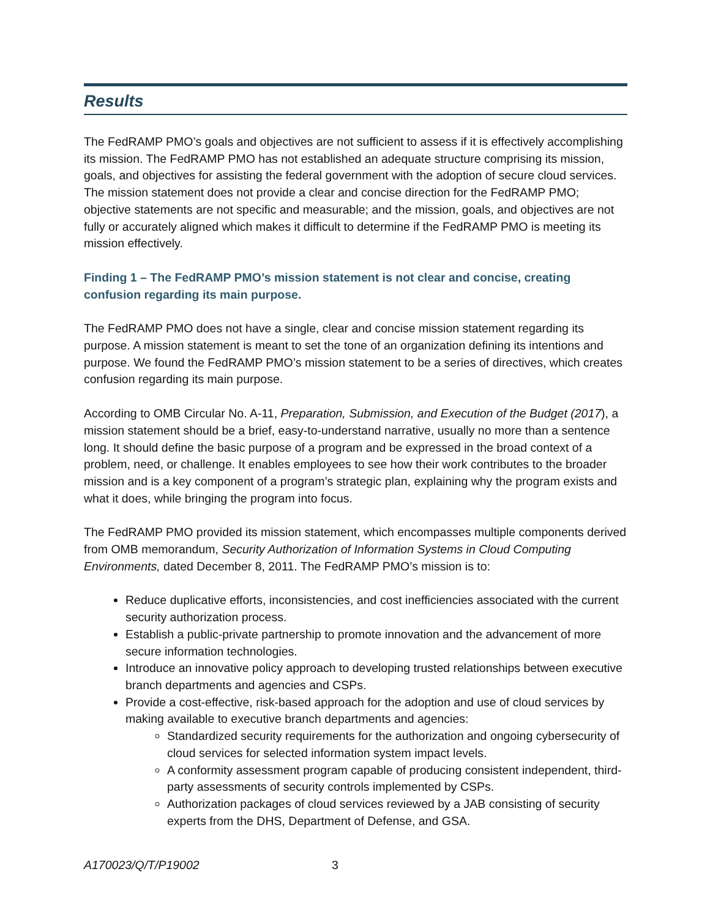Results
The FedRAMP PMO’s goals and objectives are not sufficient to assess if it is effectively accomplishing its mission. The FedRAMP PMO has not established an adequate structure comprising its mission, goals, and objectives for assisting the federal government with the adoption of secure cloud services. The mission statement does not provide a clear and concise direction for the FedRAMP PMO; objective statements are not specific and measurable; and the mission, goals, and objectives are not fully or accurately aligned which makes it difficult to determine if the FedRAMP PMO is meeting its mission effectively.
Finding 1 – The FedRAMP PMO’s mission statement is not clear and concise, creating confusion regarding its main purpose.
The FedRAMP PMO does not have a single, clear and concise mission statement regarding its purpose. A mission statement is meant to set the tone of an organization defining its intentions and purpose. We found the FedRAMP PMO’s mission statement to be a series of directives, which creates confusion regarding its main purpose.
According to OMB Circular No. A-11, Preparation, Submission, and Execution of the Budget (2017), a mission statement should be a brief, easy-to-understand narrative, usually no more than a sentence long. It should define the basic purpose of a program and be expressed in the broad context of a problem, need, or challenge. It enables employees to see how their work contributes to the broader mission and is a key component of a program’s strategic plan, explaining why the program exists and what it does, while bringing the program into focus.
The FedRAMP PMO provided its mission statement, which encompasses multiple components derived from OMB memorandum, Security Authorization of Information Systems in Cloud Computing Environments, dated December 8, 2011. The FedRAMP PMO’s mission is to:
Reduce duplicative efforts, inconsistencies, and cost inefficiencies associated with the current security authorization process.
Establish a public-private partnership to promote innovation and the advancement of more secure information technologies.
Introduce an innovative policy approach to developing trusted relationships between executive branch departments and agencies and CSPs.
Provide a cost-effective, risk-based approach for the adoption and use of cloud services by making available to executive branch departments and agencies:
Standardized security requirements for the authorization and ongoing cybersecurity of cloud services for selected information system impact levels.
A conformity assessment program capable of producing consistent independent, third-party assessments of security controls implemented by CSPs.
Authorization packages of cloud services reviewed by a JAB consisting of security experts from the DHS, Department of Defense, and GSA.
A170023/Q/T/P19002 3